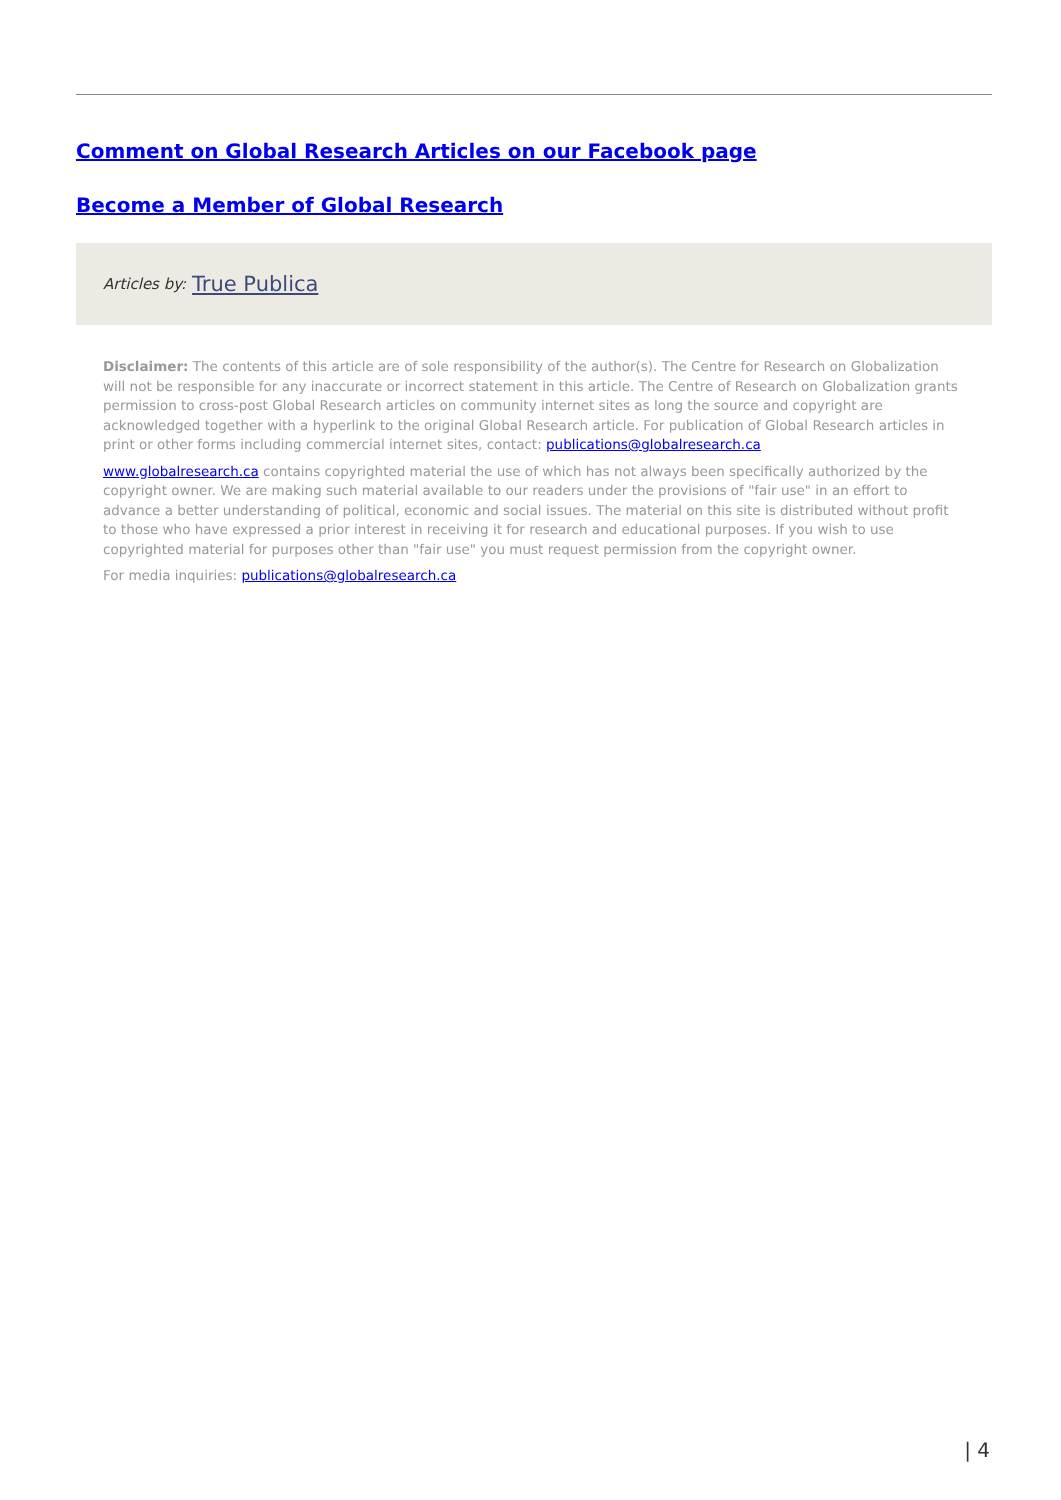Comment on Global Research Articles on our Facebook page
Become a Member of Global Research
Articles by: True Publica
Disclaimer: The contents of this article are of sole responsibility of the author(s). The Centre for Research on Globalization will not be responsible for any inaccurate or incorrect statement in this article. The Centre of Research on Globalization grants permission to cross-post Global Research articles on community internet sites as long the source and copyright are acknowledged together with a hyperlink to the original Global Research article. For publication of Global Research articles in print or other forms including commercial internet sites, contact: publications@globalresearch.ca
www.globalresearch.ca contains copyrighted material the use of which has not always been specifically authorized by the copyright owner. We are making such material available to our readers under the provisions of "fair use" in an effort to advance a better understanding of political, economic and social issues. The material on this site is distributed without profit to those who have expressed a prior interest in receiving it for research and educational purposes. If you wish to use copyrighted material for purposes other than "fair use" you must request permission from the copyright owner.
For media inquiries: publications@globalresearch.ca
| 4